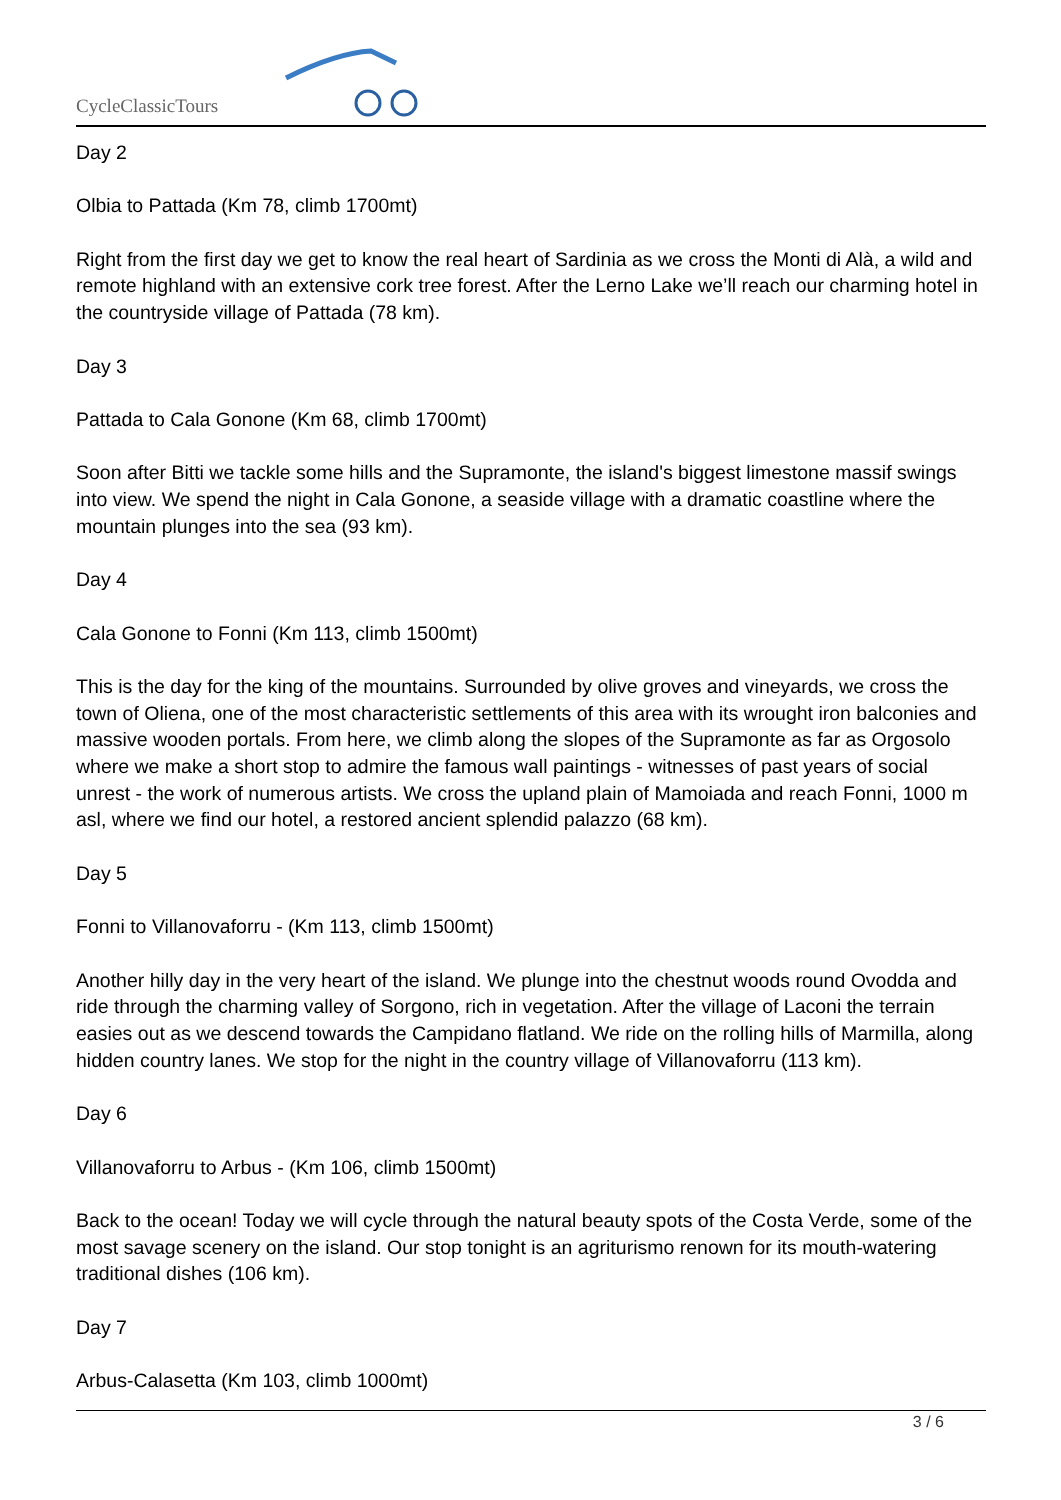CycleClassicTours
Day 2
Olbia to Pattada (Km 78, climb 1700mt)
Right from the first day we get to know the real heart of Sardinia as we cross the Monti di Alà, a wild and remote highland with an extensive cork tree forest. After the Lerno Lake we’ll reach our charming hotel in the countryside village of Pattada (78 km).
Day 3
Pattada to Cala Gonone (Km 68, climb 1700mt)
Soon after Bitti we tackle some hills and the Supramonte, the island's biggest limestone massif swings into view. We spend the night in Cala Gonone, a seaside village with a dramatic coastline where the mountain plunges into the sea (93 km).
Day 4
Cala Gonone to Fonni (Km 113, climb 1500mt)
This is the day for the king of the mountains. Surrounded by olive groves and vineyards, we cross the town of Oliena, one of the most characteristic settlements of this area with its wrought iron balconies and massive wooden portals. From here, we climb along the slopes of the Supramonte as far as Orgosolo where we make a short stop to admire the famous wall paintings - witnesses of past years of social unrest - the work of numerous artists. We cross the upland plain of Mamoiada and reach Fonni, 1000 m asl, where we find our hotel, a restored ancient splendid palazzo (68 km).
Day 5
Fonni to Villanovaforru - (Km 113, climb 1500mt)
Another hilly day in the very heart of the island. We plunge into the chestnut woods round Ovodda and ride through the charming valley of Sorgono, rich in vegetation. After the village of Laconi the terrain easies out as we descend towards the Campidano flatland. We ride on the rolling hills of Marmilla, along hidden country lanes. We stop for the night in the country village of Villanovaforru (113 km).
Day 6
Villanovaforru to Arbus - (Km 106, climb 1500mt)
Back to the ocean! Today we will cycle through the natural beauty spots of the Costa Verde, some of the most savage scenery on the island. Our stop tonight is an agriturismo renown for its mouth-watering traditional dishes (106 km).
Day 7
Arbus-Calasetta (Km 103, climb 1000mt)
3 / 6